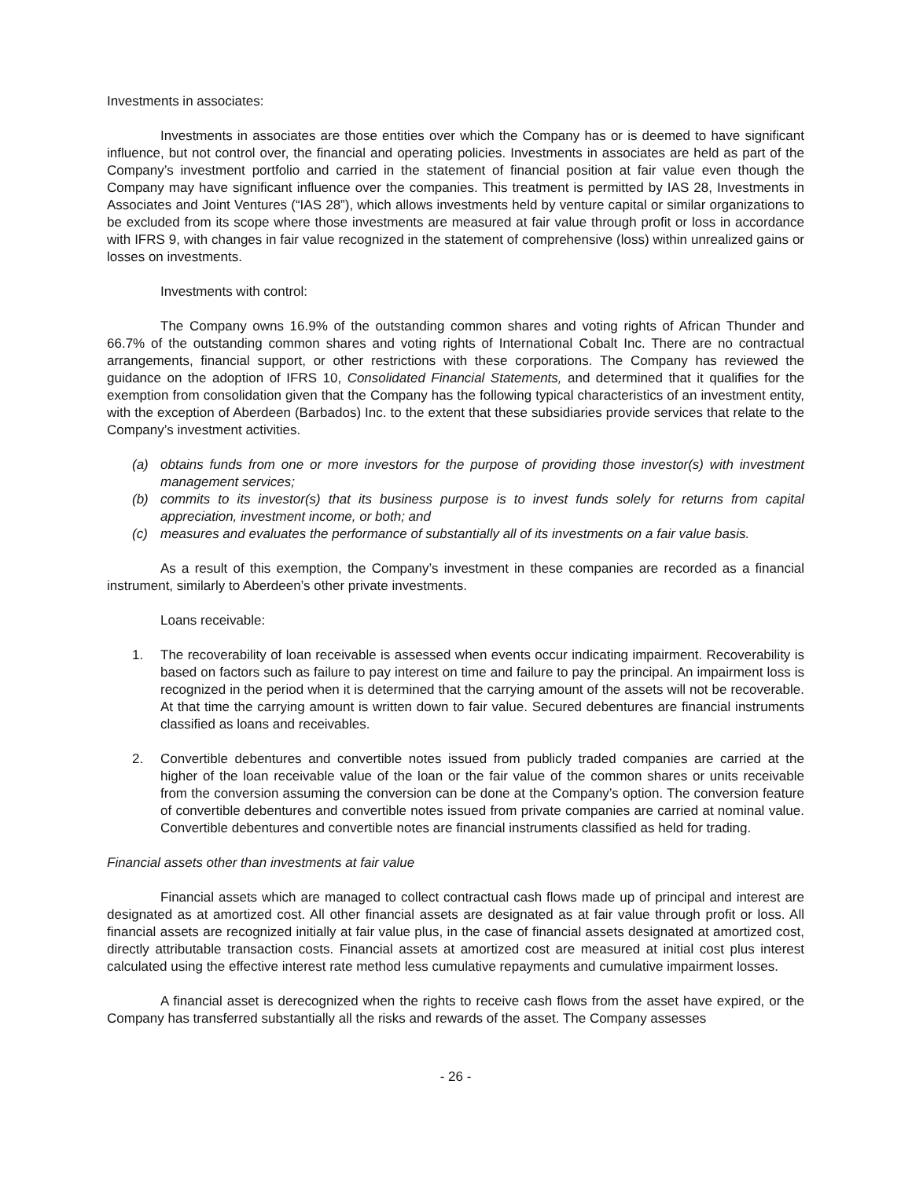Investments in associates:
Investments in associates are those entities over which the Company has or is deemed to have significant influence, but not control over, the financial and operating policies. Investments in associates are held as part of the Company’s investment portfolio and carried in the statement of financial position at fair value even though the Company may have significant influence over the companies. This treatment is permitted by IAS 28, Investments in Associates and Joint Ventures (“IAS 28”), which allows investments held by venture capital or similar organizations to be excluded from its scope where those investments are measured at fair value through profit or loss in accordance with IFRS 9, with changes in fair value recognized in the statement of comprehensive (loss) within unrealized gains or losses on investments.
Investments with control:
The Company owns 16.9% of the outstanding common shares and voting rights of African Thunder and 66.7% of the outstanding common shares and voting rights of International Cobalt Inc. There are no contractual arrangements, financial support, or other restrictions with these corporations. The Company has reviewed the guidance on the adoption of IFRS 10, Consolidated Financial Statements, and determined that it qualifies for the exemption from consolidation given that the Company has the following typical characteristics of an investment entity, with the exception of Aberdeen (Barbados) Inc. to the extent that these subsidiaries provide services that relate to the Company’s investment activities.
(a) obtains funds from one or more investors for the purpose of providing those investor(s) with investment management services;
(b) commits to its investor(s) that its business purpose is to invest funds solely for returns from capital appreciation, investment income, or both; and
(c) measures and evaluates the performance of substantially all of its investments on a fair value basis.
As a result of this exemption, the Company’s investment in these companies are recorded as a financial instrument, similarly to Aberdeen’s other private investments.
Loans receivable:
1. The recoverability of loan receivable is assessed when events occur indicating impairment. Recoverability is based on factors such as failure to pay interest on time and failure to pay the principal. An impairment loss is recognized in the period when it is determined that the carrying amount of the assets will not be recoverable. At that time the carrying amount is written down to fair value. Secured debentures are financial instruments classified as loans and receivables.
2. Convertible debentures and convertible notes issued from publicly traded companies are carried at the higher of the loan receivable value of the loan or the fair value of the common shares or units receivable from the conversion assuming the conversion can be done at the Company’s option. The conversion feature of convertible debentures and convertible notes issued from private companies are carried at nominal value. Convertible debentures and convertible notes are financial instruments classified as held for trading.
Financial assets other than investments at fair value
Financial assets which are managed to collect contractual cash flows made up of principal and interest are designated as at amortized cost. All other financial assets are designated as at fair value through profit or loss. All financial assets are recognized initially at fair value plus, in the case of financial assets designated at amortized cost, directly attributable transaction costs. Financial assets at amortized cost are measured at initial cost plus interest calculated using the effective interest rate method less cumulative repayments and cumulative impairment losses.
A financial asset is derecognized when the rights to receive cash flows from the asset have expired, or the Company has transferred substantially all the risks and rewards of the asset. The Company assesses
- 26 -